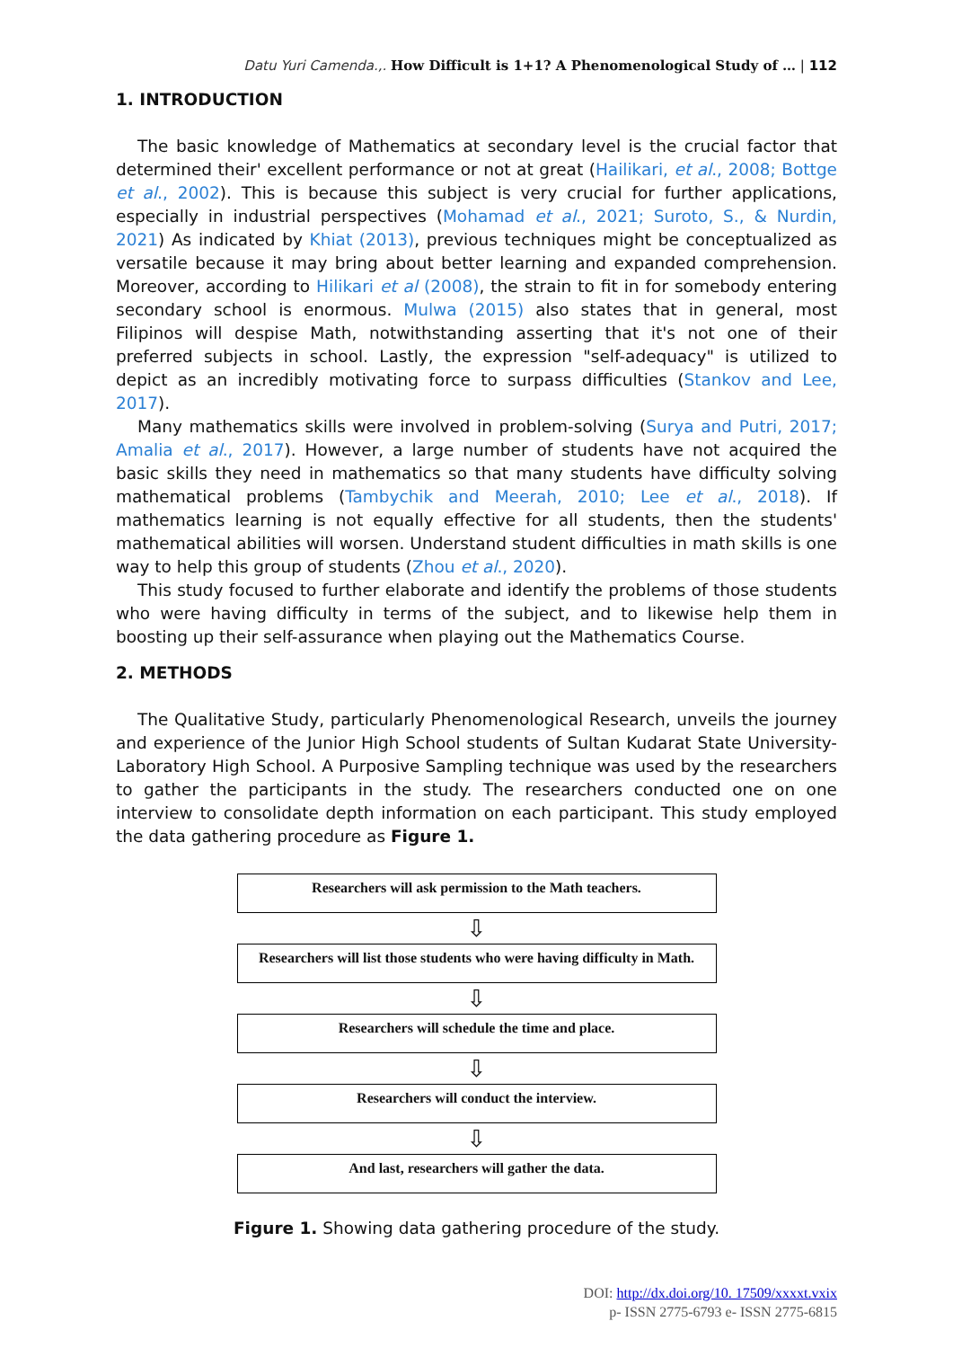Datu Yuri Camenda.,. How Difficult is 1+1? A Phenomenological Study of … | 112
1. INTRODUCTION
The basic knowledge of Mathematics at secondary level is the crucial factor that determined their' excellent performance or not at great (Hailikari, et al., 2008; Bottge et al., 2002). This is because this subject is very crucial for further applications, especially in industrial perspectives (Mohamad et al., 2021; Suroto, S., & Nurdin, 2021) As indicated by Khiat (2013), previous techniques might be conceptualized as versatile because it may bring about better learning and expanded comprehension. Moreover, according to Hilikari et al (2008), the strain to fit in for somebody entering secondary school is enormous. Mulwa (2015) also states that in general, most Filipinos will despise Math, notwithstanding asserting that it's not one of their preferred subjects in school. Lastly, the expression "self-adequacy" is utilized to depict as an incredibly motivating force to surpass difficulties (Stankov and Lee, 2017).
Many mathematics skills were involved in problem-solving (Surya and Putri, 2017; Amalia et al., 2017). However, a large number of students have not acquired the basic skills they need in mathematics so that many students have difficulty solving mathematical problems (Tambychik and Meerah, 2010; Lee et al., 2018). If mathematics learning is not equally effective for all students, then the students' mathematical abilities will worsen. Understand student difficulties in math skills is one way to help this group of students (Zhou et al., 2020).
This study focused to further elaborate and identify the problems of those students who were having difficulty in terms of the subject, and to likewise help them in boosting up their self-assurance when playing out the Mathematics Course.
2. METHODS
The Qualitative Study, particularly Phenomenological Research, unveils the journey and experience of the Junior High School students of Sultan Kudarat State University- Laboratory High School. A Purposive Sampling technique was used by the researchers to gather the participants in the study. The researchers conducted one on one interview to consolidate depth information on each participant. This study employed the data gathering procedure as Figure 1.
Researchers will ask permission to the Math teachers.
⇩
Researchers will list those students who were having difficulty in Math.
⇩
Researchers will schedule the time and place.
⇩
Researchers will conduct the interview.
⇩
And last, researchers will gather the data.
Figure 1. Showing data gathering procedure of the study.
DOI: http://dx.doi.org/10. 17509/xxxxt.vxix
p- ISSN 2775-6793 e- ISSN 2775-6815